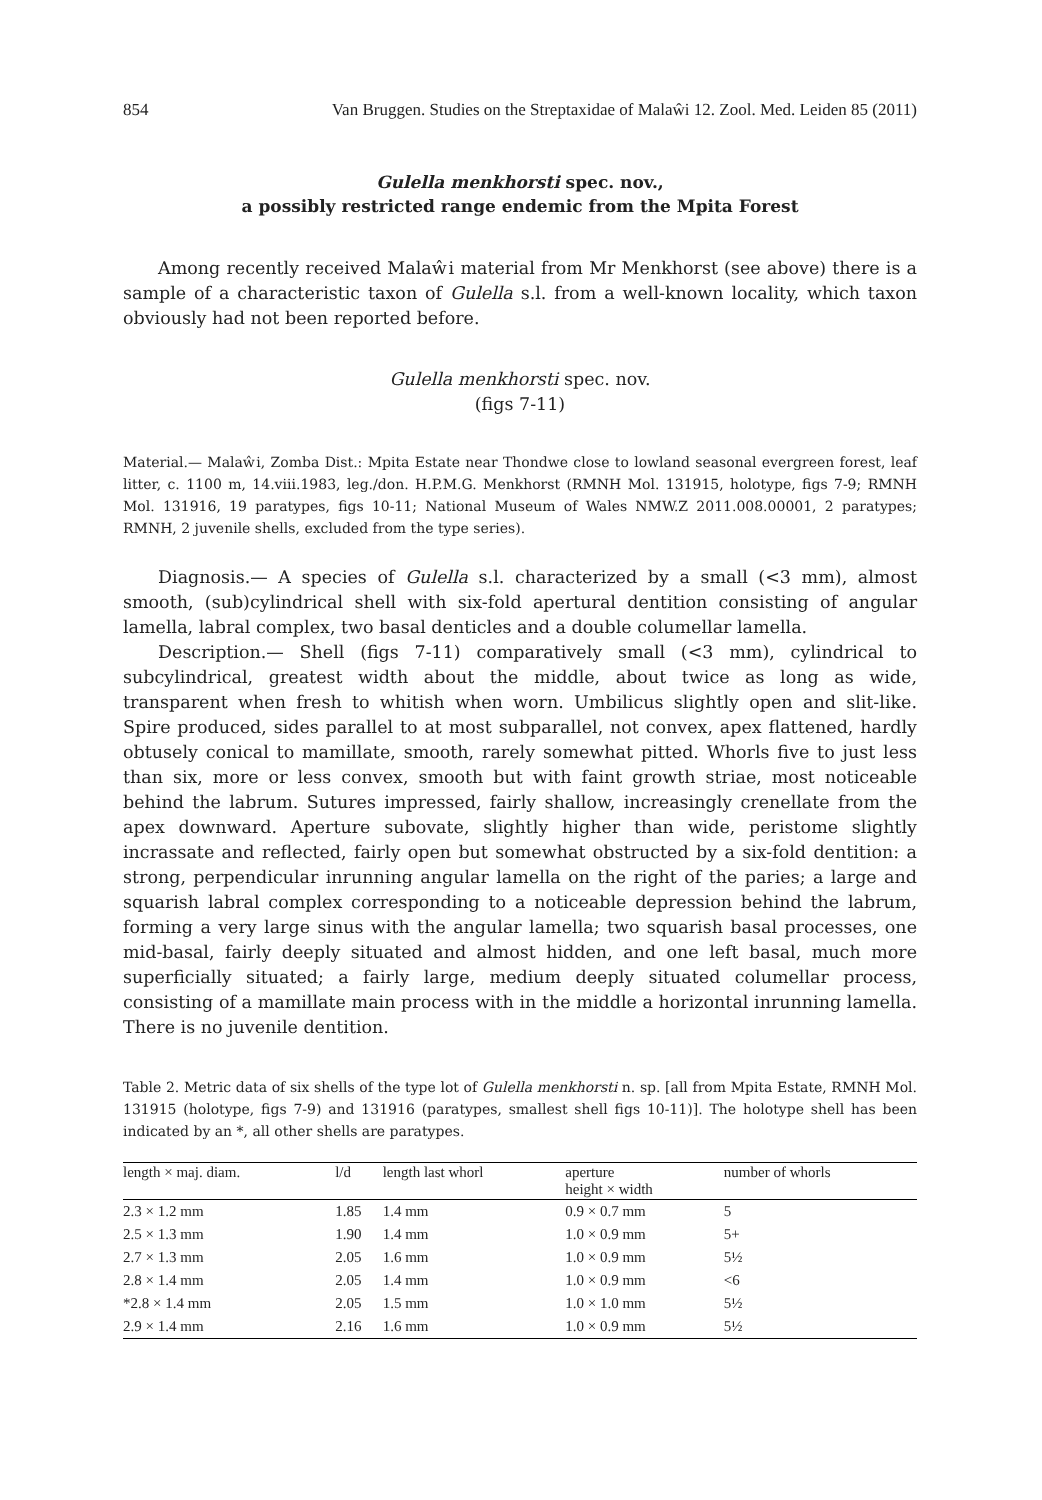854 Van Bruggen. Studies on the Streptaxidae of Malaŵi 12. Zool. Med. Leiden 85 (2011)
Gulella menkhorsti spec. nov.,
a possibly restricted range endemic from the Mpita Forest
Among recently received Malaŵi material from Mr Menkhorst (see above) there is a sample of a characteristic taxon of Gulella s.l. from a well-known locality, which taxon obviously had not been reported before.
Gulella menkhorsti spec. nov.
(figs 7-11)
Material.— Malaŵi, Zomba Dist.: Mpita Estate near Thondwe close to lowland seasonal evergreen forest, leaf litter, c. 1100 m, 14.viii.1983, leg./don. H.P.M.G. Menkhorst (RMNH Mol. 131915, holotype, figs 7-9; RMNH Mol. 131916, 19 paratypes, figs 10-11; National Museum of Wales NMW.Z 2011.008.00001, 2 paratypes; RMNH, 2 juvenile shells, excluded from the type series).
Diagnosis.— A species of Gulella s.l. characterized by a small (<3 mm), almost smooth, (sub)cylindrical shell with six-fold apertural dentition consisting of angular lamella, labral complex, two basal denticles and a double columellar lamella.
Description.— Shell (figs 7-11) comparatively small (<3 mm), cylindrical to subcylindrical, greatest width about the middle, about twice as long as wide, transparent when fresh to whitish when worn. Umbilicus slightly open and slit-like. Spire produced, sides parallel to at most subparallel, not convex, apex flattened, hardly obtusely conical to mamillate, smooth, rarely somewhat pitted. Whorls five to just less than six, more or less convex, smooth but with faint growth striae, most noticeable behind the labrum. Sutures impressed, fairly shallow, increasingly crenellate from the apex downward. Aperture subovate, slightly higher than wide, peristome slightly incrassate and reflected, fairly open but somewhat obstructed by a six-fold dentition: a strong, perpendicular inrunning angular lamella on the right of the paries; a large and squarish labral complex corresponding to a noticeable depression behind the labrum, forming a very large sinus with the angular lamella; two squarish basal processes, one mid-basal, fairly deeply situated and almost hidden, and one left basal, much more superficially situated; a fairly large, medium deeply situated columellar process, consisting of a mamillate main process with in the middle a horizontal inrunning lamella. There is no juvenile dentition.
Table 2. Metric data of six shells of the type lot of Gulella menkhorsti n. sp. [all from Mpita Estate, RMNH Mol. 131915 (holotype, figs 7-9) and 131916 (paratypes, smallest shell figs 10-11)]. The holotype shell has been indicated by an *, all other shells are paratypes.
| length × maj. diam. | l/d | length last whorl | aperture height × width | number of whorls |
| --- | --- | --- | --- | --- |
| 2.3 × 1.2 mm | 1.85 | 1.4 mm | 0.9 × 0.7 mm | 5 |
| 2.5 × 1.3 mm | 1.90 | 1.4 mm | 1.0 × 0.9 mm | 5+ |
| 2.7 × 1.3 mm | 2.05 | 1.6 mm | 1.0 × 0.9 mm | 5½ |
| 2.8 × 1.4 mm | 2.05 | 1.4 mm | 1.0 × 0.9 mm | <6 |
| *2.8 × 1.4 mm | 2.05 | 1.5 mm | 1.0 × 1.0 mm | 5½ |
| 2.9 × 1.4 mm | 2.16 | 1.6 mm | 1.0 × 0.9 mm | 5½ |